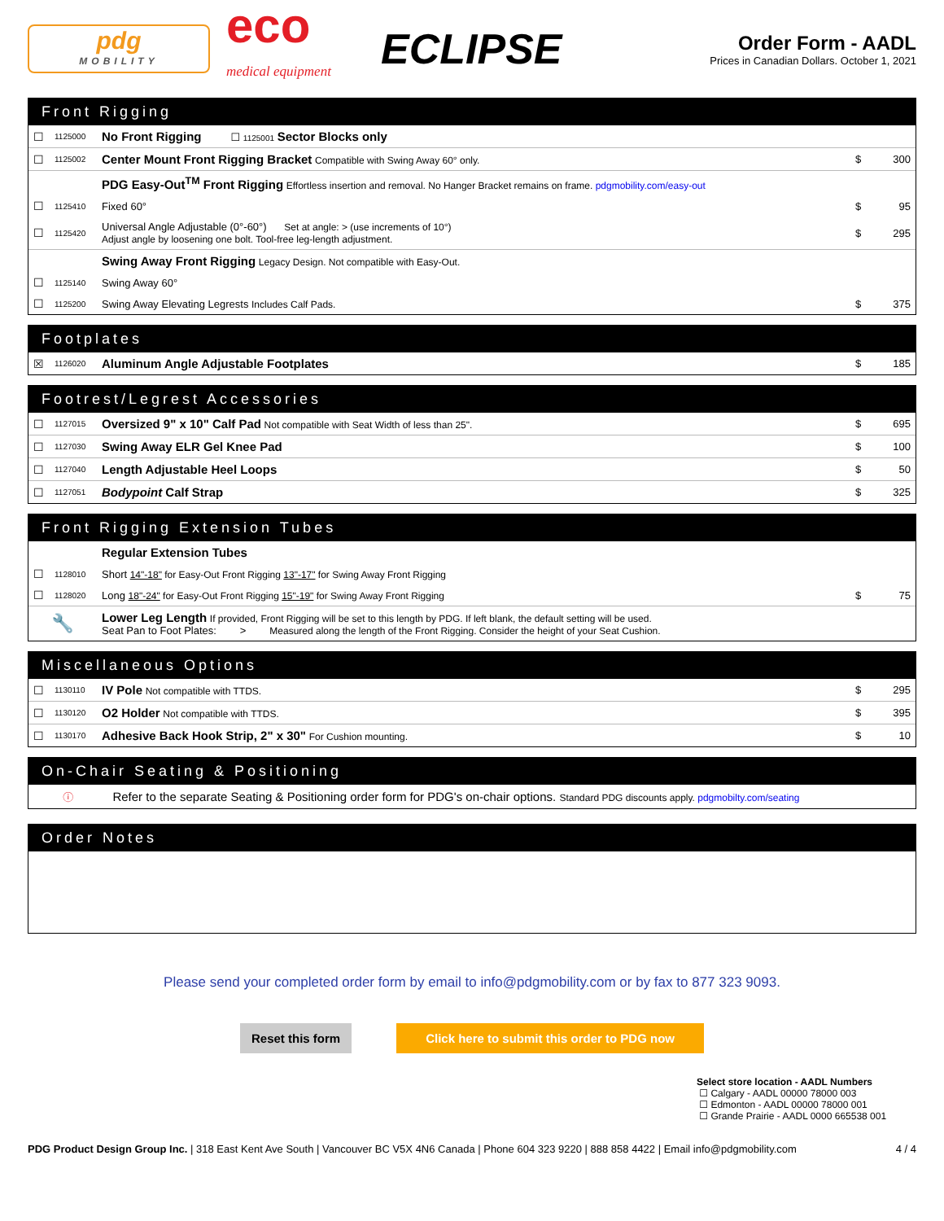pdg
MOBILITY
eco
medical equipment
ECLIPSE
Order Form - AADL
Prices in Canadian Dollars. October 1, 2021
Front Rigging
| ☐ | 1125000 | No Front Rigging ☐ 1125001 Sector Blocks only | | |
| ☐ | 1125002 | Center Mount Front Rigging Bracket Compatible with Swing Away 60° only. | $ | 300 |
| | | PDG Easy-Out<sup>TM</sup> Front Rigging Effortless insertion and removal. No Hanger Bracket remains on frame. pdgmobility.com/easy-out | | |
| ☐ | 1125410 | Fixed 60° | $ | 95 |
| ☐ | 1125420 | Universal Angle Adjustable (0°-60°) Set at angle: > (use increments of 10°) Adjust angle by loosening one bolt. Tool-free leg-length adjustment. | $ | 295 |
| | | Swing Away Front Rigging Legacy Design. Not compatible with Easy-Out. | | |
| ☐ | 1125140 | Swing Away 60° | | |
| ☐ | 1125200 | Swing Away Elevating Legrests Includes Calf Pads. | $ | 375 |
Footplates
| ☒ | 1126020 | Aluminum Angle Adjustable Footplates | $ | 185 |
Footrest/Legrest Accessories
| ☐ | 1127015 | Oversized 9" x 10" Calf Pad Not compatible with Seat Width of less than 25". | $ | 695 |
| ☐ | 1127030 | Swing Away ELR Gel Knee Pad | $ | 100 |
| ☐ | 1127040 | Length Adjustable Heel Loops | $ | 50 |
| ☐ | 1127051 | Bodypoint Calf Strap | $ | 325 |
Front Rigging Extension Tubes
| | | Regular Extension Tubes | | |
| ☐ | 1128010 | Short 14"-18" for Easy-Out Front Rigging 13"-17" for Swing Away Front Rigging | | |
| ☐ | 1128020 | Long 18"-24" for Easy-Out Front Rigging 15"-19" for Swing Away Front Rigging | $ | 75 |
| 🔧 | | Lower Leg Length If provided, Front Rigging will be set to this length by PDG. If left blank, the default setting will be used. Seat Pan to Foot Plates: > Measured along the length of the Front Rigging. Consider the height of your Seat Cushion. | | |
Miscellaneous Options
| ☐ | 1130110 | IV Pole Not compatible with TTDS. | $ | 295 |
| ☐ | 1130120 | O2 Holder Not compatible with TTDS. | $ | 395 |
| ☐ | 1130170 | Adhesive Back Hook Strip, 2" x 30" For Cushion mounting. | $ | 10 |
On-Chair Seating & Positioning
| ⓘ | Refer to the separate Seating & Positioning order form for PDG's on-chair options. Standard PDG discounts apply. pdgmobilty.com/seating |
Order Notes
Please send your completed order form by email to info@pdgmobility.com or by fax to 877 323 9093.
Reset this form Click here to submit this order to PDG now
Select store location - AADL Numbers
☐ Calgary - AADL 00000 78000 003
☐ Edmonton - AADL 00000 78000 001
☐ Grande Prairie - AADL 0000 665538 001
PDG Product Design Group Inc. | 318 East Kent Ave South | Vancouver BC V5X 4N6 Canada | Phone 604 323 9220 | 888 858 4422 | Email info@pdgmobility.com 4 / 4